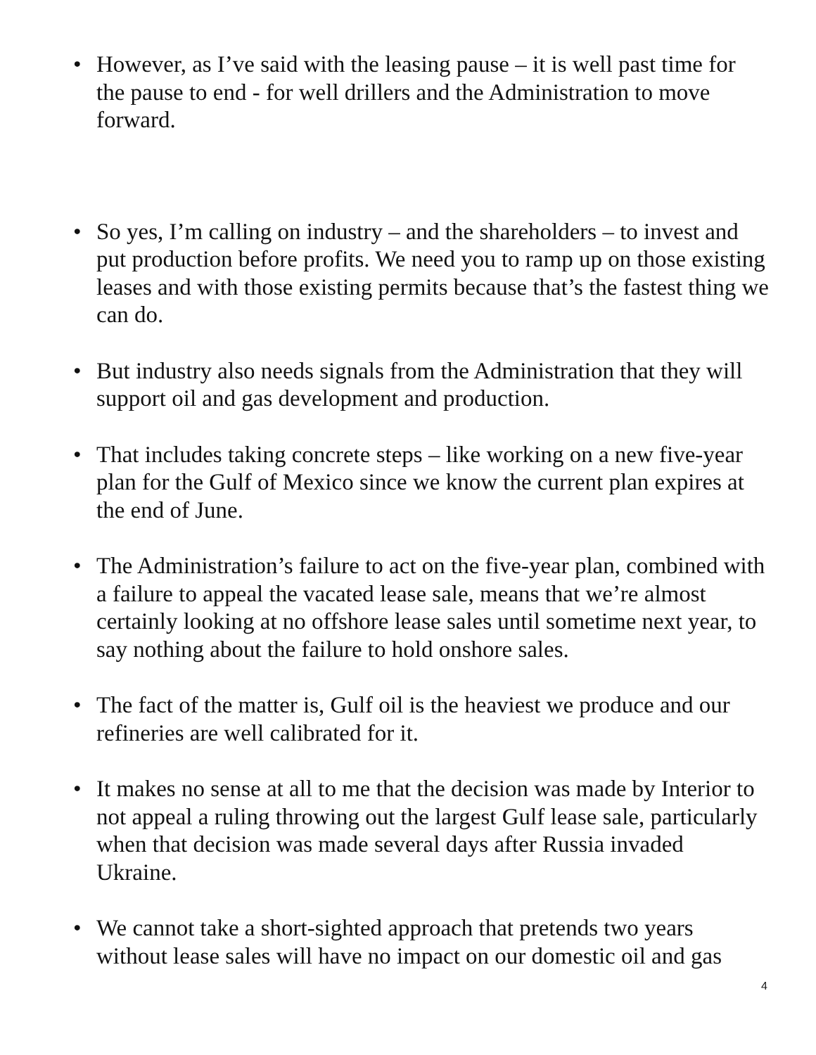• However, as I’ve said with the leasing pause – it is well past time for the pause to end - for well drillers and the Administration to move forward.
• So yes, I’m calling on industry – and the shareholders – to invest and put production before profits. We need you to ramp up on those existing leases and with those existing permits because that’s the fastest thing we can do.
• But industry also needs signals from the Administration that they will support oil and gas development and production.
• That includes taking concrete steps – like working on a new five-year plan for the Gulf of Mexico since we know the current plan expires at the end of June.
• The Administration’s failure to act on the five-year plan, combined with a failure to appeal the vacated lease sale, means that we’re almost certainly looking at no offshore lease sales until sometime next year, to say nothing about the failure to hold onshore sales.
• The fact of the matter is, Gulf oil is the heaviest we produce and our refineries are well calibrated for it.
• It makes no sense at all to me that the decision was made by Interior to not appeal a ruling throwing out the largest Gulf lease sale, particularly when that decision was made several days after Russia invaded Ukraine.
• We cannot take a short-sighted approach that pretends two years without lease sales will have no impact on our domestic oil and gas
4